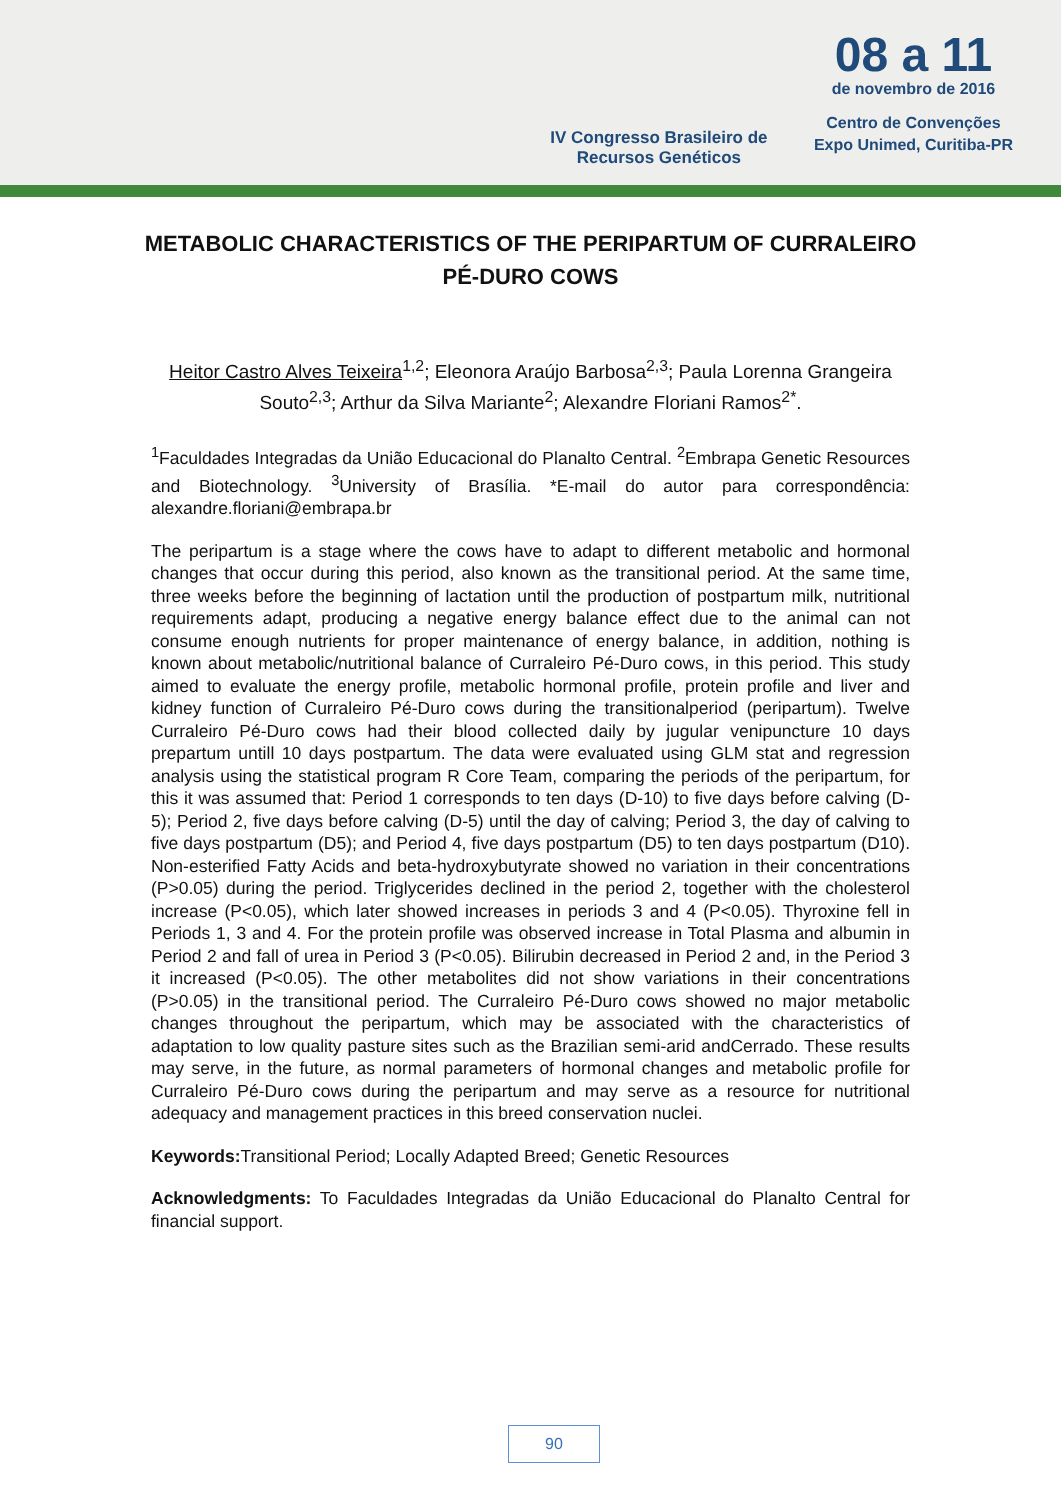IV Congresso Brasileiro de
Recursos Genéticos
08 a 11
de novembro de 2016
Centro de Convenções
Expo Unimed, Curitiba-PR
METABOLIC CHARACTERISTICS OF THE PERIPARTUM OF CURRALEIRO PÉ-DURO COWS
Heitor Castro Alves Teixeira<sup>1,2</sup>; Eleonora Araújo Barbosa<sup>2,3</sup>; Paula Lorenna Grangeira Souto<sup>2,3</sup>; Arthur da Silva Mariante<sup>2</sup>; Alexandre Floriani Ramos<sup>2*</sup>.
<sup>1</sup> Faculdades Integradas da União Educacional do Planalto Central. <sup>2</sup>Embrapa Genetic Resources and Biotechnology. <sup>3</sup>University of Brasília. *E-mail do autor para correspondência: alexandre.floriani@embrapa.br
The peripartum is a stage where the cows have to adapt to different metabolic and hormonal changes that occur during this period, also known as the transitional period. At the same time, three weeks before the beginning of lactation until the production of postpartum milk, nutritional requirements adapt, producing a negative energy balance effect due to the animal can not consume enough nutrients for proper maintenance of energy balance, in addition, nothing is known about metabolic/nutritional balance of Curraleiro Pé-Duro cows, in this period. This study aimed to evaluate the energy profile, metabolic hormonal profile, protein profile and liver and kidney function of Curraleiro Pé-Duro cows during the transitionalperiod (peripartum). Twelve Curraleiro Pé-Duro cows had their blood collected daily by jugular venipuncture 10 days prepartum untill 10 days postpartum. The data were evaluated using GLM stat and regression analysis using the statistical program R Core Team, comparing the periods of the peripartum, for this it was assumed that: Period 1 corresponds to ten days (D-10) to five days before calving (D-5); Period 2, five days before calving (D-5) until the day of calving; Period 3, the day of calving to five days postpartum (D5); and Period 4, five days postpartum (D5) to ten days postpartum (D10). Non-esterified Fatty Acids and beta-hydroxybutyrate showed no variation in their concentrations (P>0.05) during the period. Triglycerides declined in the period 2, together with the cholesterol increase (P<0.05), which later showed increases in periods 3 and 4 (P<0.05). Thyroxine fell in Periods 1, 3 and 4. For the protein profile was observed increase in Total Plasma and albumin in Period 2 and fall of urea in Period 3 (P<0.05). Bilirubin decreased in Period 2 and, in the Period 3 it increased (P<0.05). The other metabolites did not show variations in their concentrations (P>0.05) in the transitional period. The Curraleiro Pé-Duro cows showed no major metabolic changes throughout the peripartum, which may be associated with the characteristics of adaptation to low quality pasture sites such as the Brazilian semi-arid andCerrado. These results may serve, in the future, as normal parameters of hormonal changes and metabolic profile for Curraleiro Pé-Duro cows during the peripartum and may serve as a resource for nutritional adequacy and management practices in this breed conservation nuclei.
Keywords: Transitional Period; Locally Adapted Breed; Genetic Resources
Acknowledgments: To Faculdades Integradas da União Educacional do Planalto Central for financial support.
90